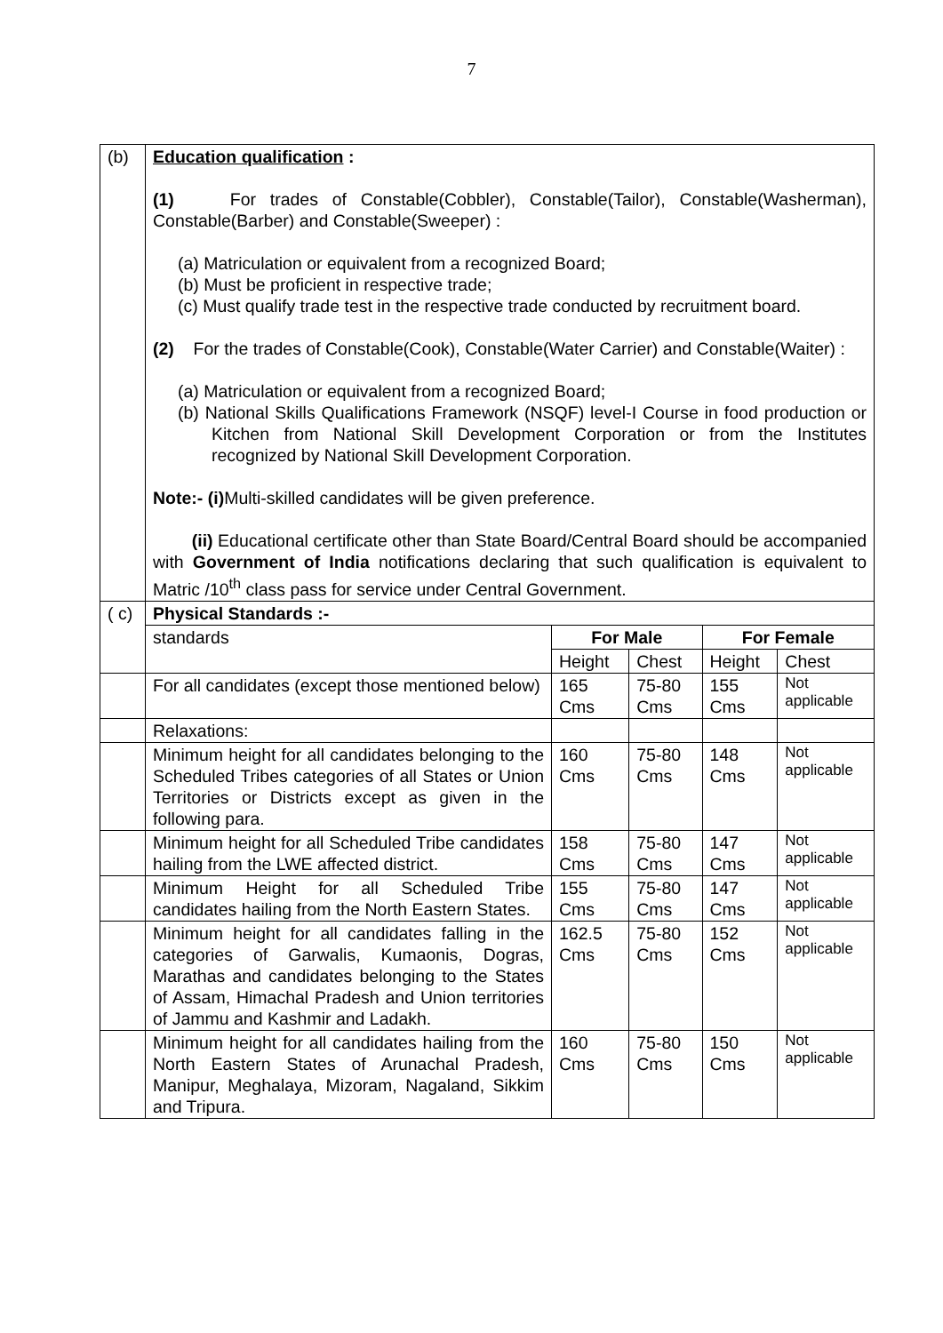7
| (b) | Education qualification : (1) For trades of Constable(Cobbler), Constable(Tailor), Constable(Washerman), Constable(Barber) and Constable(Sweeper) : (a) Matriculation or equivalent from a recognized Board; (b) Must be proficient in respective trade; (c) Must qualify trade test in the respective trade conducted by recruitment board. (2) For the trades of Constable(Cook), Constable(Water Carrier) and Constable(Waiter) : (a) Matriculation or equivalent from a recognized Board; (b) National Skills Qualifications Framework (NSQF) level-I Course in food production or Kitchen from National Skill Development Corporation or from the Institutes recognized by National Skill Development Corporation. Note:- (i) Multi-skilled candidates will be given preference. (ii) Educational certificate other than State Board/Central Board should be accompanied with Government of India notifications declaring that such qualification is equivalent to Matric /10<sup>th</sup> class pass for service under Central Government. | | | | |
| ( c) | Physical Standards :- | | | | |
| | standards | For Male | | For Female | |
| | | Height | Chest | Height | Chest |
| | For all candidates (except those mentioned below) | 165 Cms | 75-80 Cms | 155 Cms | Not applicable |
| | Relaxations: | | | | |
| | Minimum height for all candidates belonging to the Scheduled Tribes categories of all States or Union Territories or Districts except as given in the following para. | 160 Cms | 75-80 Cms | 148 Cms | Not applicable |
| | Minimum height for all Scheduled Tribe candidates hailing from the LWE affected district. | 158 Cms | 75-80 Cms | 147 Cms | Not applicable |
| | Minimum Height for all Scheduled Tribe candidates hailing from the North Eastern States. | 155 Cms | 75-80 Cms | 147 Cms | Not applicable |
| | Minimum height for all candidates falling in the categories of Garwalis, Kumaonis, Dogras, Marathas and candidates belonging to the States of Assam, Himachal Pradesh and Union territories of Jammu and Kashmir and Ladakh. | 162.5 Cms | 75-80 Cms | 152 Cms | Not applicable |
| | Minimum height for all candidates hailing from the North Eastern States of Arunachal Pradesh, Manipur, Meghalaya, Mizoram, Nagaland, Sikkim and Tripura. | 160 Cms | 75-80 Cms | 150 Cms | Not applicable |